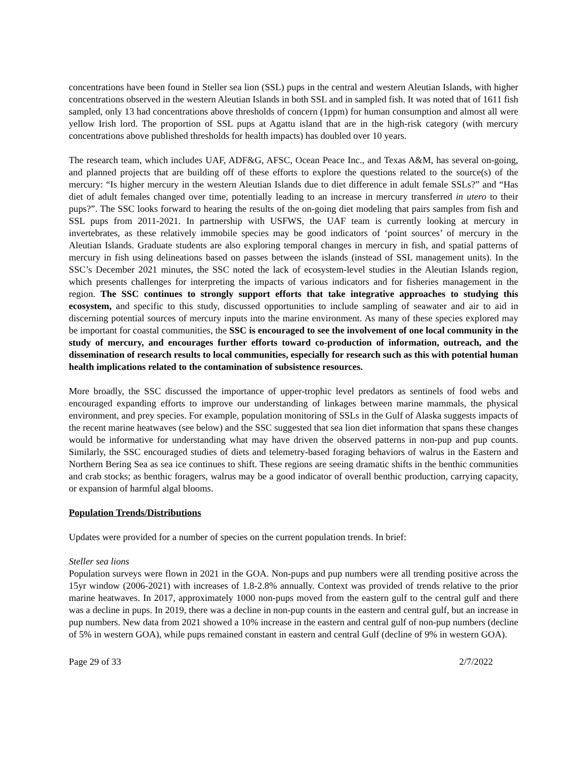concentrations have been found in Steller sea lion (SSL) pups in the central and western Aleutian Islands, with higher concentrations observed in the western Aleutian Islands in both SSL and in sampled fish. It was noted that of 1611 fish sampled, only 13 had concentrations above thresholds of concern (1ppm) for human consumption and almost all were yellow Irish lord. The proportion of SSL pups at Agattu island that are in the high-risk category (with mercury concentrations above published thresholds for health impacts) has doubled over 10 years.
The research team, which includes UAF, ADF&G, AFSC, Ocean Peace Inc., and Texas A&M, has several on-going, and planned projects that are building off of these efforts to explore the questions related to the source(s) of the mercury: “Is higher mercury in the western Aleutian Islands due to diet difference in adult female SSLs?” and “Has diet of adult females changed over time, potentially leading to an increase in mercury transferred in utero to their pups?”. The SSC looks forward to hearing the results of the on-going diet modeling that pairs samples from fish and SSL pups from 2011-2021. In partnership with USFWS, the UAF team is currently looking at mercury in invertebrates, as these relatively immobile species may be good indicators of ‘point sources’ of mercury in the Aleutian Islands. Graduate students are also exploring temporal changes in mercury in fish, and spatial patterns of mercury in fish using delineations based on passes between the islands (instead of SSL management units). In the SSC’s December 2021 minutes, the SSC noted the lack of ecosystem-level studies in the Aleutian Islands region, which presents challenges for interpreting the impacts of various indicators and for fisheries management in the region. The SSC continues to strongly support efforts that take integrative approaches to studying this ecosystem, and specific to this study, discussed opportunities to include sampling of seawater and air to aid in discerning potential sources of mercury inputs into the marine environment. As many of these species explored may be important for coastal communities, the SSC is encouraged to see the involvement of one local community in the study of mercury, and encourages further efforts toward co-production of information, outreach, and the dissemination of research results to local communities, especially for research such as this with potential human health implications related to the contamination of subsistence resources.
More broadly, the SSC discussed the importance of upper-trophic level predators as sentinels of food webs and encouraged expanding efforts to improve our understanding of linkages between marine mammals, the physical environment, and prey species. For example, population monitoring of SSLs in the Gulf of Alaska suggests impacts of the recent marine heatwaves (see below) and the SSC suggested that sea lion diet information that spans these changes would be informative for understanding what may have driven the observed patterns in non-pup and pup counts. Similarly, the SSC encouraged studies of diets and telemetry-based foraging behaviors of walrus in the Eastern and Northern Bering Sea as sea ice continues to shift. These regions are seeing dramatic shifts in the benthic communities and crab stocks; as benthic foragers, walrus may be a good indicator of overall benthic production, carrying capacity, or expansion of harmful algal blooms.
Population Trends/Distributions
Updates were provided for a number of species on the current population trends. In brief:
Steller sea lions
Population surveys were flown in 2021 in the GOA. Non-pups and pup numbers were all trending positive across the 15yr window (2006-2021) with increases of 1.8-2.8% annually. Context was provided of trends relative to the prior marine heatwaves. In 2017, approximately 1000 non-pups moved from the eastern gulf to the central gulf and there was a decline in pups. In 2019, there was a decline in non-pup counts in the eastern and central gulf, but an increase in pup numbers. New data from 2021 showed a 10% increase in the eastern and central gulf of non-pup numbers (decline of 5% in western GOA), while pups remained constant in eastern and central Gulf (decline of 9% in western GOA).
Page 29 of 33 2/7/2022